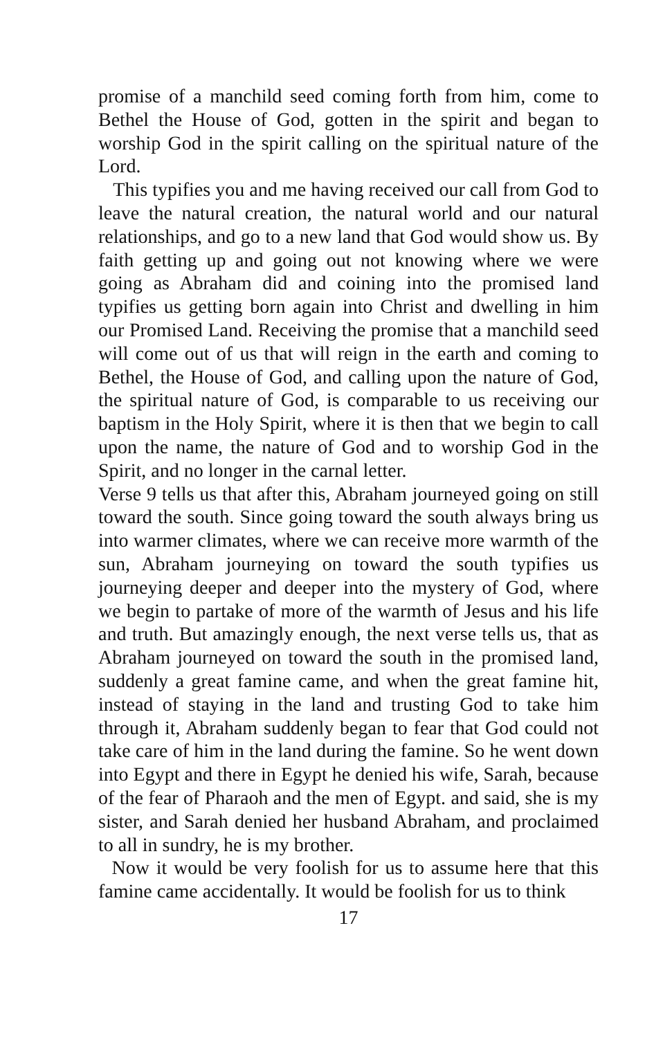promise of a manchild seed coming forth from him, come to Bethel the House of God, gotten in the spirit and began to worship God in the spirit calling on the spiritual nature of the Lord.
This typifies you and me having received our call from God to leave the natural creation, the natural world and our natural relationships, and go to a new land that God would show us. By faith getting up and going out not knowing where we were going as Abraham did and coining into the promised land typifies us getting born again into Christ and dwelling in him our Promised Land. Receiving the promise that a manchild seed will come out of us that will reign in the earth and coming to Bethel, the House of God, and calling upon the nature of God, the spiritual nature of God, is comparable to us receiving our baptism in the Holy Spirit, where it is then that we begin to call upon the name, the nature of God and to worship God in the Spirit, and no longer in the carnal letter.
Verse 9 tells us that after this, Abraham journeyed going on still toward the south. Since going toward the south always bring us into warmer climates, where we can receive more warmth of the sun, Abraham journeying on toward the south typifies us journeying deeper and deeper into the mystery of God, where we begin to partake of more of the warmth of Jesus and his life and truth. But amazingly enough, the next verse tells us, that as Abraham journeyed on toward the south in the promised land, suddenly a great famine came, and when the great famine hit, instead of staying in the land and trusting God to take him through it, Abraham suddenly began to fear that God could not take care of him in the land during the famine. So he went down into Egypt and there in Egypt he denied his wife, Sarah, because of the fear of Pharaoh and the men of Egypt. and said, she is my sister, and Sarah denied her husband Abraham, and proclaimed to all in sundry, he is my brother.
Now it would be very foolish for us to assume here that this famine came accidentally. It would be foolish for us to think
17